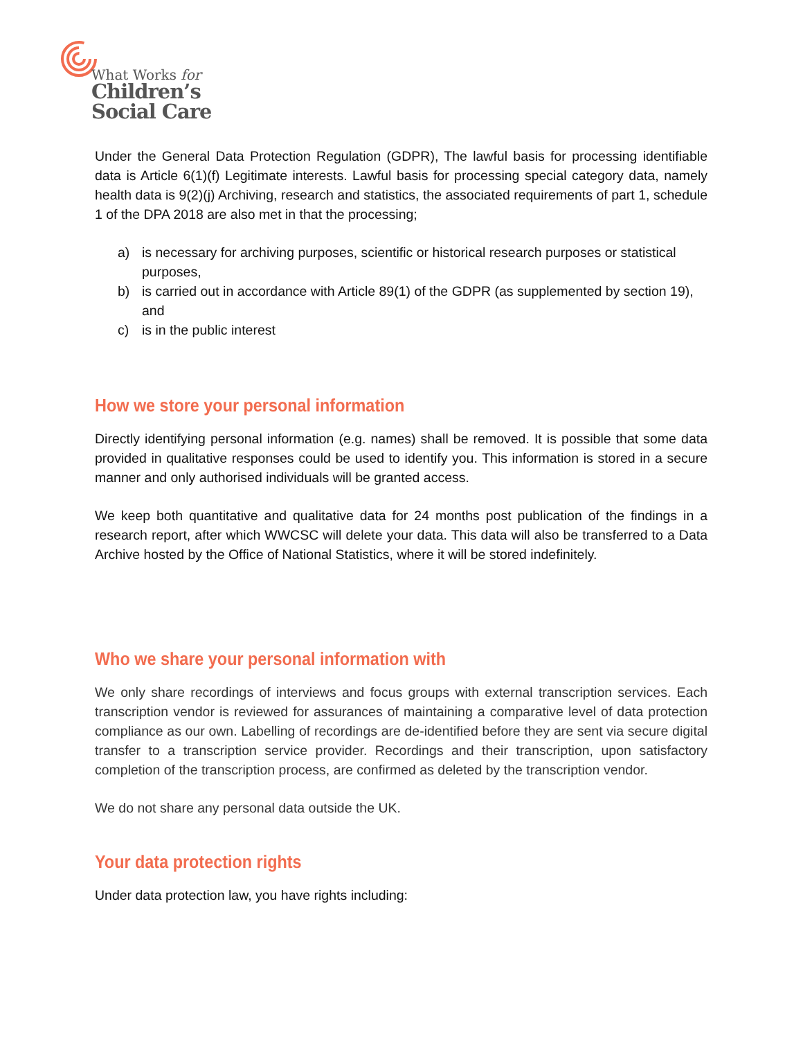What Works for
Children’s
Social Care
Under the General Data Protection Regulation (GDPR), The lawful basis for processing identifiable data is Article 6(1)(f) Legitimate interests. Lawful basis for processing special category data, namely health data is 9(2)(j) Archiving, research and statistics, the associated requirements of part 1, schedule 1 of the DPA 2018 are also met in that the processing;
a) is necessary for archiving purposes, scientific or historical research purposes or statistical purposes,
b) is carried out in accordance with Article 89(1) of the GDPR (as supplemented by section 19), and
c) is in the public interest
How we store your personal information
Directly identifying personal information (e.g. names) shall be removed. It is possible that some data provided in qualitative responses could be used to identify you. This information is stored in a secure manner and only authorised individuals will be granted access.
We keep both quantitative and qualitative data for 24 months post publication of the findings in a research report, after which WWCSC will delete your data. This data will also be transferred to a Data Archive hosted by the Office of National Statistics, where it will be stored indefinitely.
Who we share your personal information with
We only share recordings of interviews and focus groups with external transcription services. Each transcription vendor is reviewed for assurances of maintaining a comparative level of data protection compliance as our own. Labelling of recordings are de-identified before they are sent via secure digital transfer to a transcription service provider. Recordings and their transcription, upon satisfactory completion of the transcription process, are confirmed as deleted by the transcription vendor.
We do not share any personal data outside the UK.
Your data protection rights
Under data protection law, you have rights including: